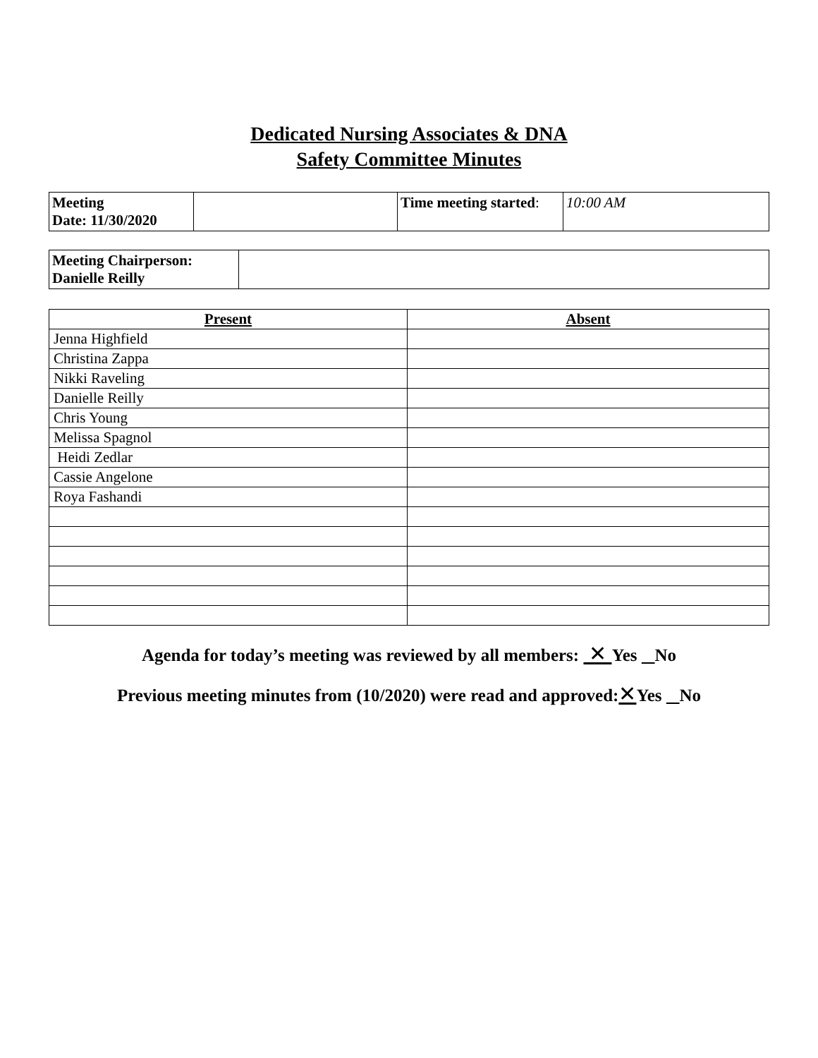Dedicated Nursing Associates & DNA
Safety Committee Minutes
| Meeting Date: 11/30/2020 | | Time meeting started : | 10:00 AM |
| Meeting Chairperson: Danielle Reilly | |
| Present | Absent |
| --- | --- |
| Jenna Highfield | |
| Christina Zappa | |
| Nikki Raveling | |
| Danielle Reilly | |
| Chris Young | |
| Melissa Spagnol | |
| Heidi Zedlar | |
| Cassie Angelone | |
| Roya Fashandi | |
Agenda for today’s meeting was reviewed by all members: ✕ Yes No
Previous meeting minutes from (10/2020) were read and approved:✕Yes No